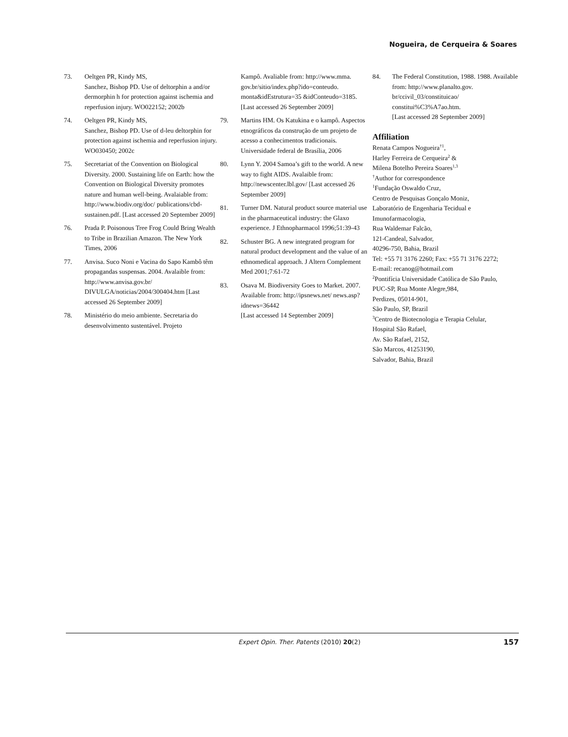Nogueira, de Cerqueira & Soares
73. Oeltgen PR, Kindy MS,
Sanchez, Bishop PD. Use of deltorphin a and/or dermorphin h for protection against ischemia and reperfusion injury. WO022152; 2002b
74. Oeltgen PR, Kindy MS,
Sanchez, Bishop PD. Use of d-leu deltorphin for protection against ischemia and reperfusion injury. WO030450; 2002c
75. Secretariat of the Convention on Biological Diversity. 2000. Sustaining life on Earth: how the Convention on Biological Diversity promotes nature and human well-being. Avalaiable from: http://www.biodiv.org/doc/ publications/cbd-sustainen.pdf. [Last accessed 20 September 2009]
76. Prada P. Poisonous Tree Frog Could Bring Wealth to Tribe in Brazilian Amazon. The New York Times, 2006
77. Anvisa. Suco Noni e Vacina do Sapo Kambô têm propagandas suspensas. 2004. Avalaible from: http://www.anvisa.gov.br/ DIVULGA/noticias/2004/300404.htm [Last accessed 26 September 2009]
78. Ministério do meio ambiente. Secretaria do desenvolvimento sustentável. Projeto
Kampô. Avaliable from: http://www.mma. gov.br/sitio/index.php?ido=conteudo. monta&idEstrutura=35 &idConteudo=3185.
[Last accessed 26 September 2009]
79. Martins HM. Os Katukina e o kampô. Aspectos etnográficos da construção de um projeto de acesso a conhecimentos tradicionais. Universidade federal de Brasília, 2006
80. Lynn Y. 2004 Samoa’s gift to the world. A new way to fight AIDS. Avalaible from: http://newscenter.lbl.gov/ [Last accessed 26 September 2009]
81. Turner DM. Natural product source material use in the pharmaceutical industry: the Glaxo experience. J Ethnopharmacol 1996;51:39-43
82. Schuster BG. A new integrated program for natural product development and the value of an ethnomedical approach. J Altern Complement Med 2001;7:61-72
83. Osava M. Biodiversity Goes to Market. 2007. Available from: http://ipsnews.net/ news.asp?idnews=36442
[Last accessed 14 September 2009]
84. The Federal Constitution, 1988. 1988. Available from: http://www.planalto.gov. br/ccivil_03/constituicao/ constitui%C3%A7ao.htm.
[Last accessed 28 September 2009]
Affiliation
Renata Campos Nogueira<sup>†1</sup>,
Harley Ferreira de Cerqueira<sup>2</sup> &
Milena Botelho Pereira Soares<sup>1,3</sup>
<sup>†</sup> Author for correspondence
<sup>1</sup> Fundação Oswaldo Cruz,
Centro de Pesquisas Gonçalo Moniz,
Laboratório de Engenharia Tecidual e Imunofarmacologia,
Rua Waldemar Falcão,
121-Candeal, Salvador,
40296-750, Bahia, Brazil
Tel: +55 71 3176 2260; Fax: +55 71 3176 2272;
E-mail: recanog@hotmail.com
<sup>2</sup> Pontifícia Universidade Católica de São Paulo,
PUC-SP, Rua Monte Alegre,984,
Perdizes, 05014-901,
São Paulo, SP, Brazil
<sup>3</sup> Centro de Biotecnologia e Terapia Celular,
Hospital São Rafael,
Av. São Rafael, 2152,
São Marcos, 41253190,
Salvador, Bahia, Brazil
Expert Opin. Ther. Patents (2010) 20(2) 157